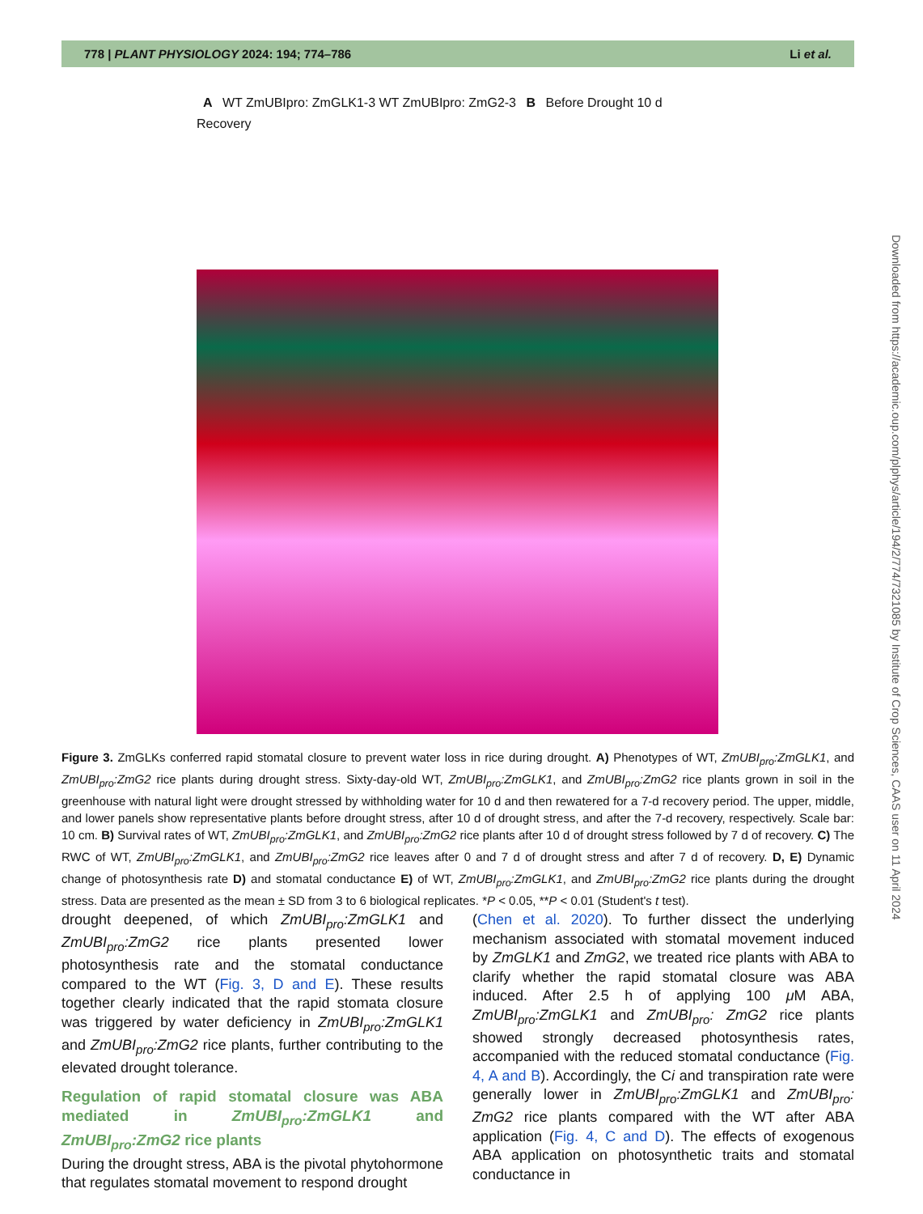778 | PLANT PHYSIOLOGY 2024: 194; 774–786 Li et al.
A WT ZmUBIpro: ZmGLK1-3 WT ZmUBIpro: ZmG2-3 B Before Drought 10 d Recovery
Downloaded from https://academic.oup.com/plphys/article/194/2/774/7321085 by Institute of Crop Sciences, CAAS user on 11 April 2024
Figure 3. ZmGLKs conferred rapid stomatal closure to prevent water loss in rice during drought. A) Phenotypes of WT, ZmUBI<sub>pro</sub>:ZmGLK1, and ZmUBI<sub>pro</sub>:ZmG2 rice plants during drought stress. Sixty-day-old WT, ZmUBI<sub>pro</sub>:ZmGLK1, and ZmUBI<sub>pro</sub>:ZmG2 rice plants grown in soil in the greenhouse with natural light were drought stressed by withholding water for 10 d and then rewatered for a 7-d recovery period. The upper, middle, and lower panels show representative plants before drought stress, after 10 d of drought stress, and after the 7-d recovery, respectively. Scale bar: 10 cm. B) Survival rates of WT, ZmUBI<sub>pro</sub>:ZmGLK1, and ZmUBI<sub>pro</sub>:ZmG2 rice plants after 10 d of drought stress followed by 7 d of recovery. C) The RWC of WT, ZmUBI<sub>pro</sub>:ZmGLK1, and ZmUBI<sub>pro</sub>:ZmG2 rice leaves after 0 and 7 d of drought stress and after 7 d of recovery. D, E) Dynamic change of photosynthesis rate D) and stomatal conductance E) of WT, ZmUBI<sub>pro</sub>:ZmGLK1, and ZmUBI<sub>pro</sub>:ZmG2 rice plants during the drought stress. Data are presented as the mean ± SD from 3 to 6 biological replicates. *P < 0.05, **P < 0.01 (Student's t test).
drought deepened, of which ZmUBI<sub>pro</sub>:ZmGLK1 and ZmUBI<sub>pro</sub>:ZmG2 rice plants presented lower photosynthesis rate and the stomatal conductance compared to the WT (Fig. 3, D and E). These results together clearly indicated that the rapid stomata closure was triggered by water deficiency in ZmUBI<sub>pro</sub>:ZmGLK1 and ZmUBI<sub>pro</sub>:ZmG2 rice plants, further contributing to the elevated drought tolerance.
Regulation of rapid stomatal closure was ABA mediated in ZmUBI<sub>pro</sub>:ZmGLK1 and ZmUBI<sub>pro</sub>:ZmG2 rice plants
During the drought stress, ABA is the pivotal phytohormone that regulates stomatal movement to respond drought
(Chen et al. 2020). To further dissect the underlying mechanism associated with stomatal movement induced by ZmGLK1 and ZmG2, we treated rice plants with ABA to clarify whether the rapid stomatal closure was ABA induced. After 2.5 h of applying 100 μ M ABA, ZmUBI<sub>pro</sub>:ZmGLK1 and ZmUBI<sub>pro</sub>: ZmG2 rice plants showed strongly decreased photosynthesis rates, accompanied with the reduced stomatal conductance (Fig. 4, A and B). Accordingly, the Ci and transpiration rate were generally lower in ZmUBI<sub>pro</sub>:ZmGLK1 and ZmUBI<sub>pro</sub>: ZmG2 rice plants compared with the WT after ABA application (Fig. 4, C and D). The effects of exogenous ABA application on photosynthetic traits and stomatal conductance in